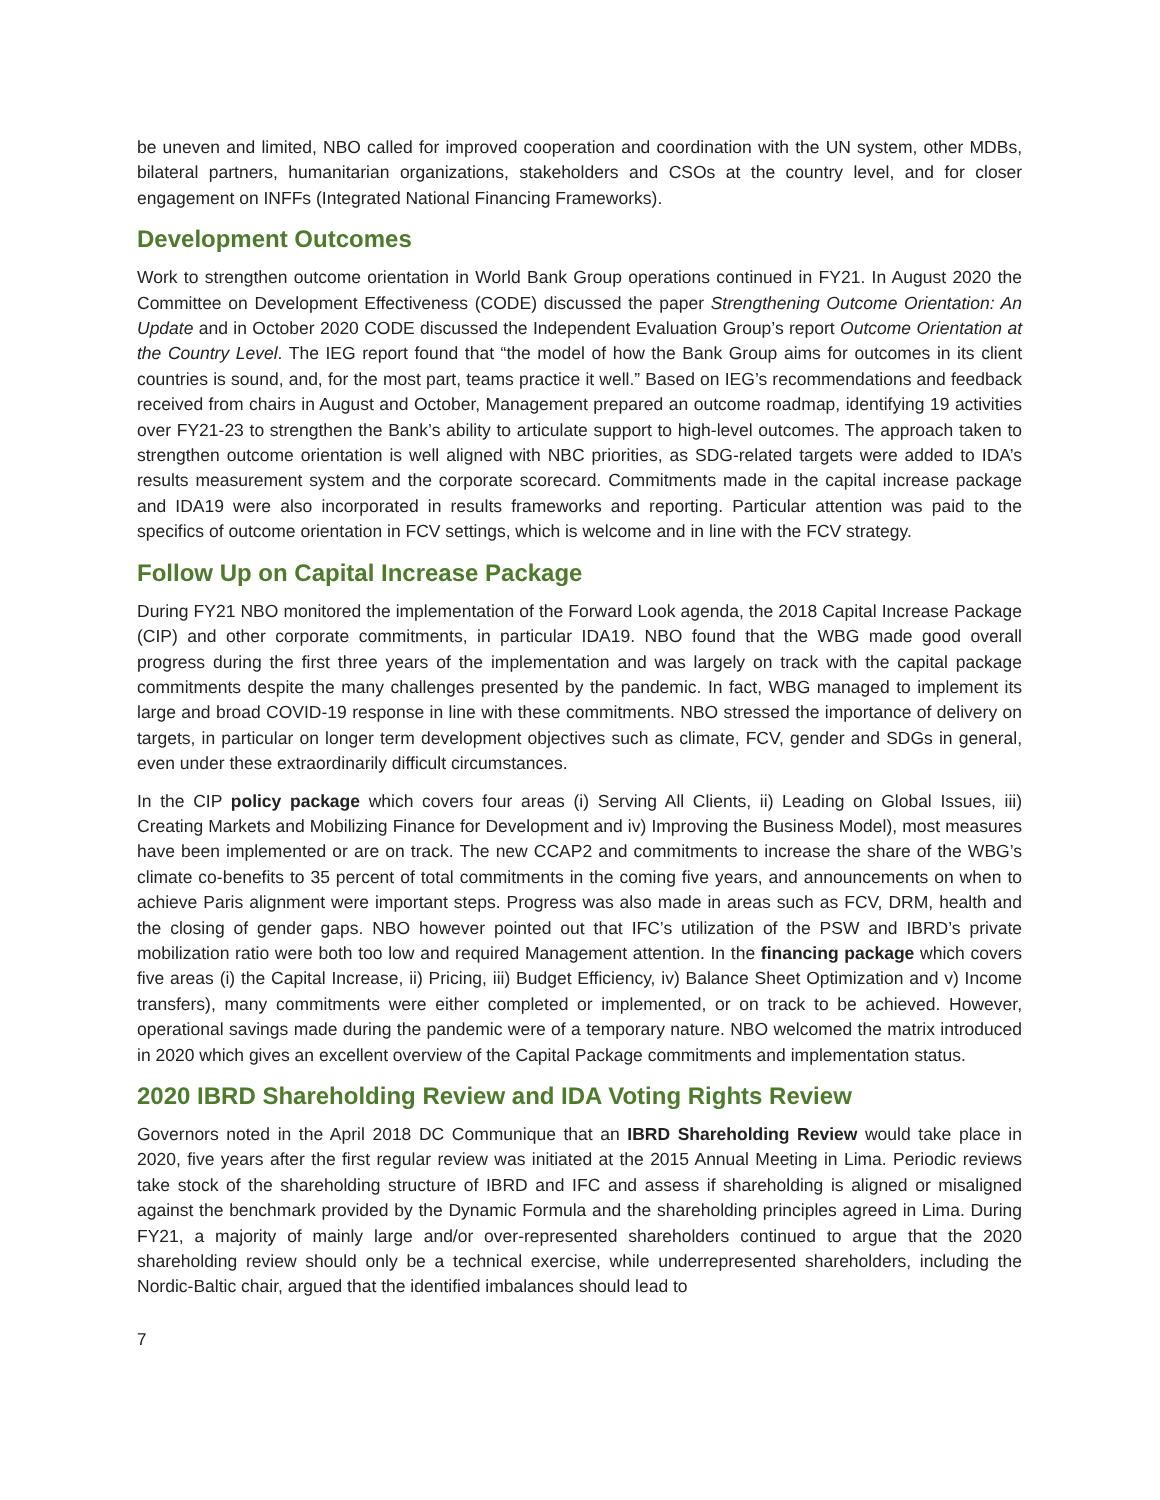be uneven and limited, NBO called for improved cooperation and coordination with the UN system, other MDBs, bilateral partners, humanitarian organizations, stakeholders and CSOs at the country level, and for closer engagement on INFFs (Integrated National Financing Frameworks).
Development Outcomes
Work to strengthen outcome orientation in World Bank Group operations continued in FY21. In August 2020 the Committee on Development Effectiveness (CODE) discussed the paper Strengthening Outcome Orientation: An Update and in October 2020 CODE discussed the Independent Evaluation Group’s report Outcome Orientation at the Country Level. The IEG report found that “the model of how the Bank Group aims for outcomes in its client countries is sound, and, for the most part, teams practice it well.” Based on IEG’s recommendations and feedback received from chairs in August and October, Management prepared an outcome roadmap, identifying 19 activities over FY21-23 to strengthen the Bank’s ability to articulate support to high-level outcomes. The approach taken to strengthen outcome orientation is well aligned with NBC priorities, as SDG-related targets were added to IDA’s results measurement system and the corporate scorecard. Commitments made in the capital increase package and IDA19 were also incorporated in results frameworks and reporting. Particular attention was paid to the specifics of outcome orientation in FCV settings, which is welcome and in line with the FCV strategy.
Follow Up on Capital Increase Package
During FY21 NBO monitored the implementation of the Forward Look agenda, the 2018 Capital Increase Package (CIP) and other corporate commitments, in particular IDA19. NBO found that the WBG made good overall progress during the first three years of the implementation and was largely on track with the capital package commitments despite the many challenges presented by the pandemic. In fact, WBG managed to implement its large and broad COVID-19 response in line with these commitments. NBO stressed the importance of delivery on targets, in particular on longer term development objectives such as climate, FCV, gender and SDGs in general, even under these extraordinarily difficult circumstances.
In the CIP policy package which covers four areas (i) Serving All Clients, ii) Leading on Global Issues, iii) Creating Markets and Mobilizing Finance for Development and iv) Improving the Business Model), most measures have been implemented or are on track. The new CCAP2 and commitments to increase the share of the WBG’s climate co-benefits to 35 percent of total commitments in the coming five years, and announcements on when to achieve Paris alignment were important steps. Progress was also made in areas such as FCV, DRM, health and the closing of gender gaps. NBO however pointed out that IFC’s utilization of the PSW and IBRD’s private mobilization ratio were both too low and required Management attention. In the financing package which covers five areas (i) the Capital Increase, ii) Pricing, iii) Budget Efficiency, iv) Balance Sheet Optimization and v) Income transfers), many commitments were either completed or implemented, or on track to be achieved. However, operational savings made during the pandemic were of a temporary nature. NBO welcomed the matrix introduced in 2020 which gives an excellent overview of the Capital Package commitments and implementation status.
2020 IBRD Shareholding Review and IDA Voting Rights Review
Governors noted in the April 2018 DC Communique that an IBRD Shareholding Review would take place in 2020, five years after the first regular review was initiated at the 2015 Annual Meeting in Lima. Periodic reviews take stock of the shareholding structure of IBRD and IFC and assess if shareholding is aligned or misaligned against the benchmark provided by the Dynamic Formula and the shareholding principles agreed in Lima. During FY21, a majority of mainly large and/or over-represented shareholders continued to argue that the 2020 shareholding review should only be a technical exercise, while underrepresented shareholders, including the Nordic-Baltic chair, argued that the identified imbalances should lead to
7